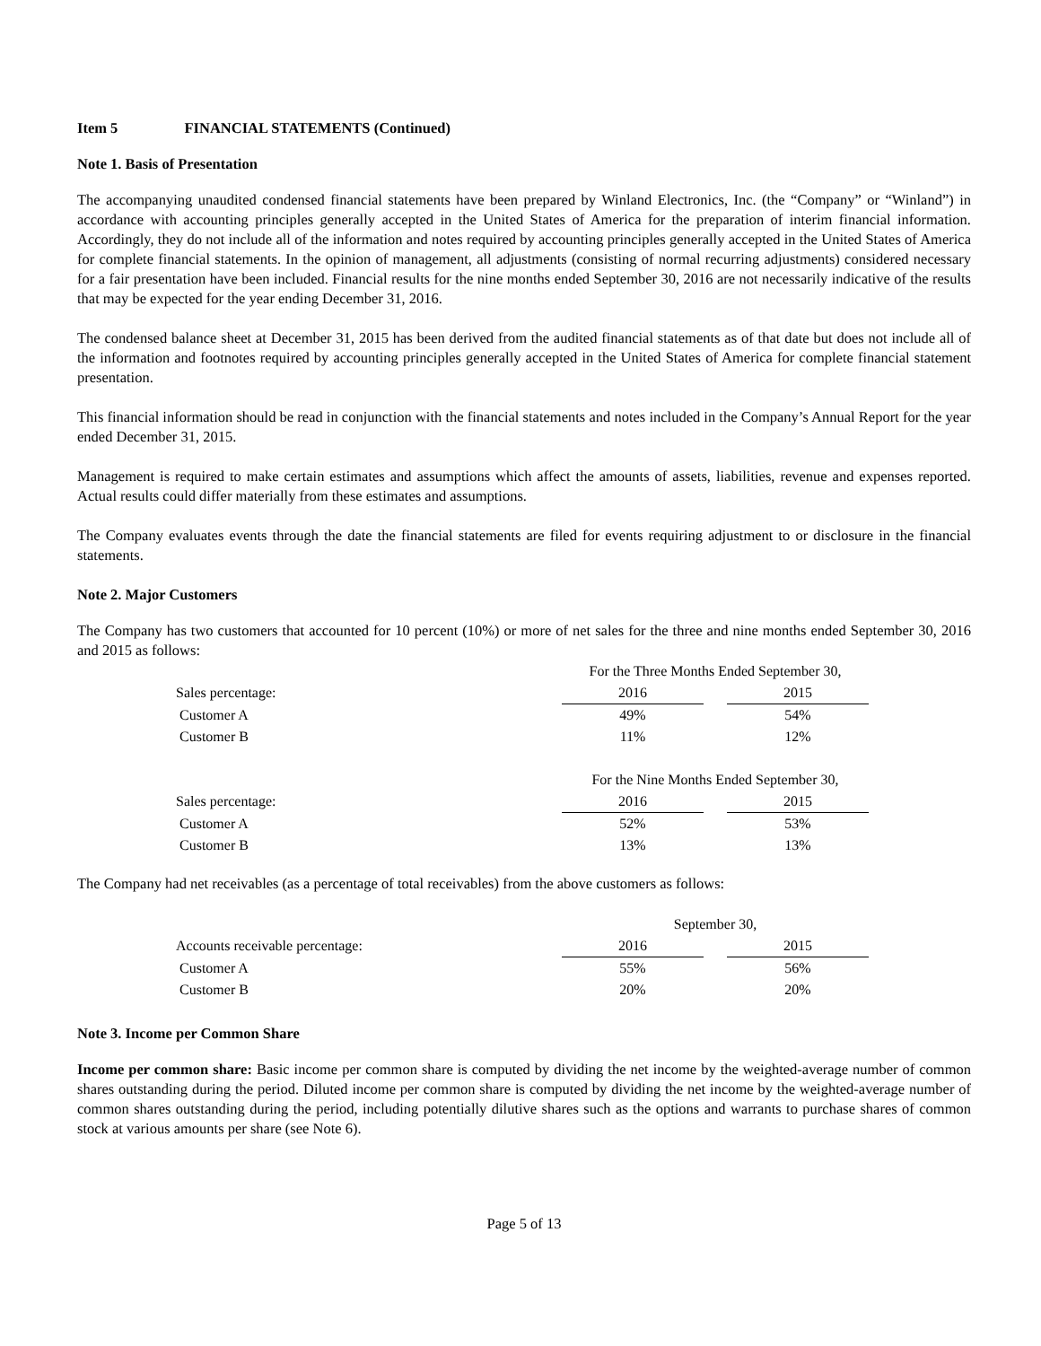Item 5 FINANCIAL STATEMENTS (Continued)
Note 1. Basis of Presentation
The accompanying unaudited condensed financial statements have been prepared by Winland Electronics, Inc. (the “Company” or “Winland”) in accordance with accounting principles generally accepted in the United States of America for the preparation of interim financial information. Accordingly, they do not include all of the information and notes required by accounting principles generally accepted in the United States of America for complete financial statements. In the opinion of management, all adjustments (consisting of normal recurring adjustments) considered necessary for a fair presentation have been included. Financial results for the nine months ended September 30, 2016 are not necessarily indicative of the results that may be expected for the year ending December 31, 2016.
The condensed balance sheet at December 31, 2015 has been derived from the audited financial statements as of that date but does not include all of the information and footnotes required by accounting principles generally accepted in the United States of America for complete financial statement presentation.
This financial information should be read in conjunction with the financial statements and notes included in the Company’s Annual Report for the year ended December 31, 2015.
Management is required to make certain estimates and assumptions which affect the amounts of assets, liabilities, revenue and expenses reported. Actual results could differ materially from these estimates and assumptions.
The Company evaluates events through the date the financial statements are filed for events requiring adjustment to or disclosure in the financial statements.
Note 2. Major Customers
The Company has two customers that accounted for 10 percent (10%) or more of net sales for the three and nine months ended September 30, 2016 and 2015 as follows:
| | For the Three Months Ended September 30, | | |
| Sales percentage: | 2016 | | 2015 |
| Customer A | 49% | | 54% |
| Customer B | 11% | | 12% |
| | For the Nine Months Ended September 30, | | |
| Sales percentage: | 2016 | | 2015 |
| Customer A | 52% | | 53% |
| Customer B | 13% | | 13% |
The Company had net receivables (as a percentage of total receivables) from the above customers as follows:
| | September 30, | | |
| Accounts receivable percentage: | 2016 | | 2015 |
| Customer A | 55% | | 56% |
| Customer B | 20% | | 20% |
Note 3. Income per Common Share
Income per common share: Basic income per common share is computed by dividing the net income by the weighted-average number of common shares outstanding during the period. Diluted income per common share is computed by dividing the net income by the weighted-average number of common shares outstanding during the period, including potentially dilutive shares such as the options and warrants to purchase shares of common stock at various amounts per share (see Note 6).
Page 5 of 13